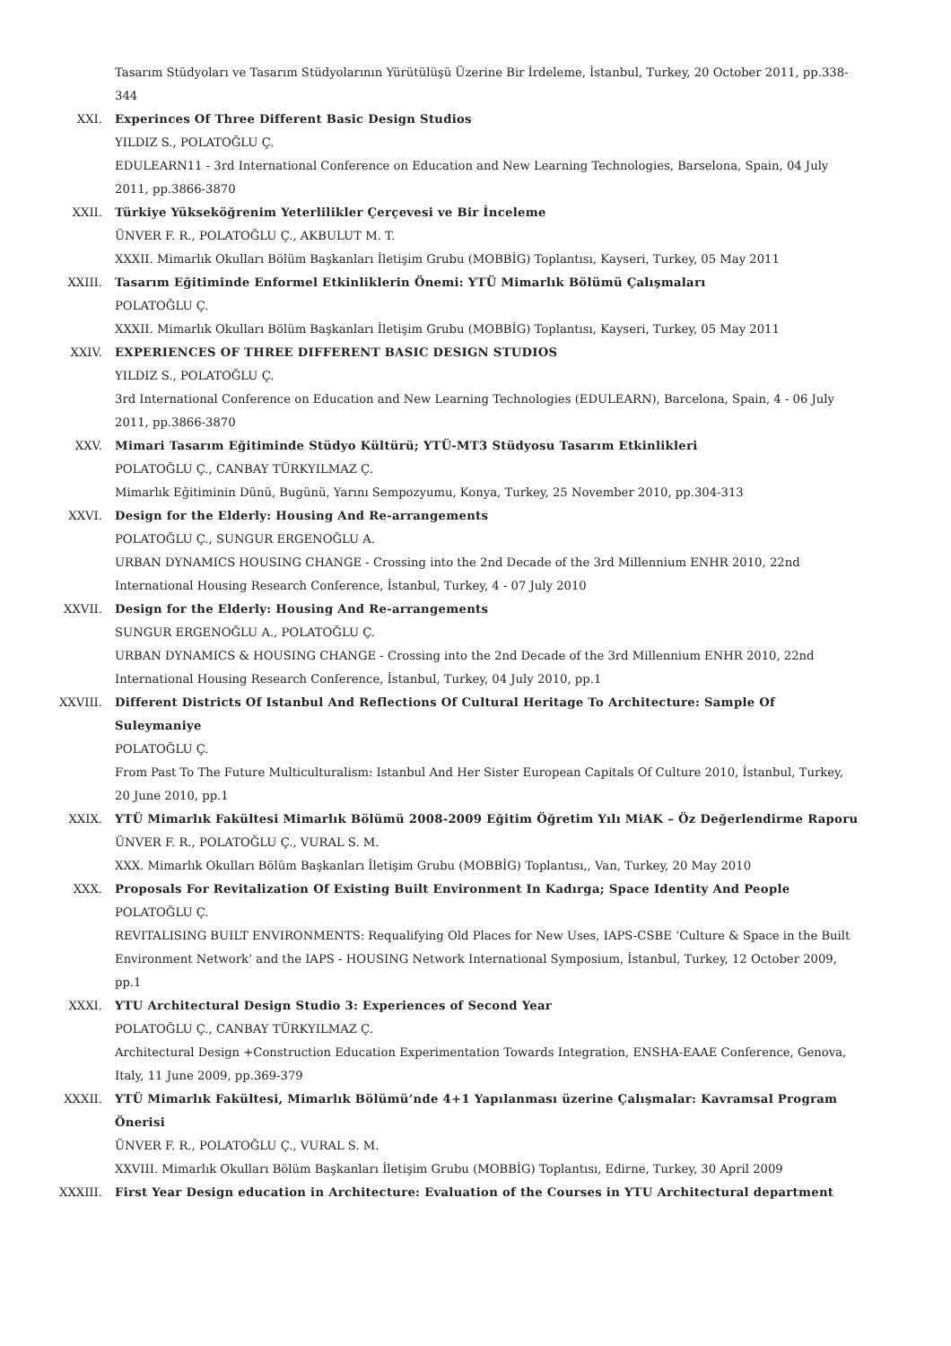Tasarım Stüdyoları ve Tasarım Stüdyolarının Yürütülüşü Üzerine Bir İrdeleme, İstanbul, Turkey, 20 October 2011, pp.338-344
XXI. Experinces Of Three Different Basic Design Studios
YILDIZ S., POLATOĞLU Ç.
EDULEARN11 - 3rd International Conference on Education and New Learning Technologies, Barselona, Spain, 04 July 2011, pp.3866-3870
XXII. Türkiye Yükseköğrenim Yeterlilikler Çerçevesi ve Bir İnceleme
ÜNVER F. R., POLATOĞLU Ç., AKBULUT M. T.
XXXII. Mimarlık Okulları Bölüm Başkanları İletişim Grubu (MOBBİG) Toplantısı, Kayseri, Turkey, 05 May 2011
XXIII. Tasarım Eğitiminde Enformel Etkinliklerin Önemi: YTÜ Mimarlık Bölümü Çalışmaları
POLATOĞLU Ç.
XXXII. Mimarlık Okulları Bölüm Başkanları İletişim Grubu (MOBBİG) Toplantısı, Kayseri, Turkey, 05 May 2011
XXIV. EXPERIENCES OF THREE DIFFERENT BASIC DESIGN STUDIOS
YILDIZ S., POLATOĞLU Ç.
3rd International Conference on Education and New Learning Technologies (EDULEARN), Barcelona, Spain, 4 - 06 July 2011, pp.3866-3870
XXV. Mimari Tasarım Eğitiminde Stüdyo Kültürü; YTÜ-MT3 Stüdyosu Tasarım Etkinlikleri
POLATOĞLU Ç., CANBAY TÜRKYILMAZ Ç.
Mimarlık Eğitiminin Dünü, Bugünü, Yarını Sempozyumu, Konya, Turkey, 25 November 2010, pp.304-313
XXVI. Design for the Elderly: Housing And Re-arrangements
POLATOĞLU Ç., SUNGUR ERGENOĞLU A.
URBAN DYNAMICS HOUSING CHANGE - Crossing into the 2nd Decade of the 3rd Millennium ENHR 2010, 22nd International Housing Research Conference, İstanbul, Turkey, 4 - 07 July 2010
XXVII. Design for the Elderly: Housing And Re-arrangements
SUNGUR ERGENOĞLU A., POLATOĞLU Ç.
URBAN DYNAMICS & HOUSING CHANGE - Crossing into the 2nd Decade of the 3rd Millennium ENHR 2010, 22nd International Housing Research Conference, İstanbul, Turkey, 04 July 2010, pp.1
XXVIII. Different Districts Of Istanbul And Reflections Of Cultural Heritage To Architecture: Sample Of Suleymaniye
POLATOĞLU Ç.
From Past To The Future Multiculturalism: Istanbul And Her Sister European Capitals Of Culture 2010, İstanbul, Turkey, 20 June 2010, pp.1
XXIX. YTÜ Mimarlık Fakültesi Mimarlık Bölümü 2008-2009 Eğitim Öğretim Yılı MiAK – Öz Değerlendirme Raporu
ÜNVER F. R., POLATOĞLU Ç., VURAL S. M.
XXX. Mimarlık Okulları Bölüm Başkanları İletişim Grubu (MOBBİG) Toplantısı,, Van, Turkey, 20 May 2010
XXX. Proposals For Revitalization Of Existing Built Environment In Kadırga; Space Identity And People
POLATOĞLU Ç.
REVITALISING BUILT ENVIRONMENTS: Requalifying Old Places for New Uses, IAPS-CSBE ‘Culture & Space in the Built Environment Network’ and the IAPS - HOUSING Network International Symposium, İstanbul, Turkey, 12 October 2009, pp.1
XXXI. YTU Architectural Design Studio 3: Experiences of Second Year
POLATOĞLU Ç., CANBAY TÜRKYILMAZ Ç.
Architectural Design +Construction Education Experimentation Towards Integration, ENSHA-EAAE Conference, Genova, Italy, 11 June 2009, pp.369-379
XXXII. YTÜ Mimarlık Fakültesi, Mimarlık Bölümü’nde 4+1 Yapılanması üzerine Çalışmalar: Kavramsal Program Önerisi
ÜNVER F. R., POLATOĞLU Ç., VURAL S. M.
XXVIII. Mimarlık Okulları Bölüm Başkanları İletişim Grubu (MOBBİG) Toplantısı, Edirne, Turkey, 30 April 2009
XXXIII. First Year Design education in Architecture: Evaluation of the Courses in YTU Architectural department